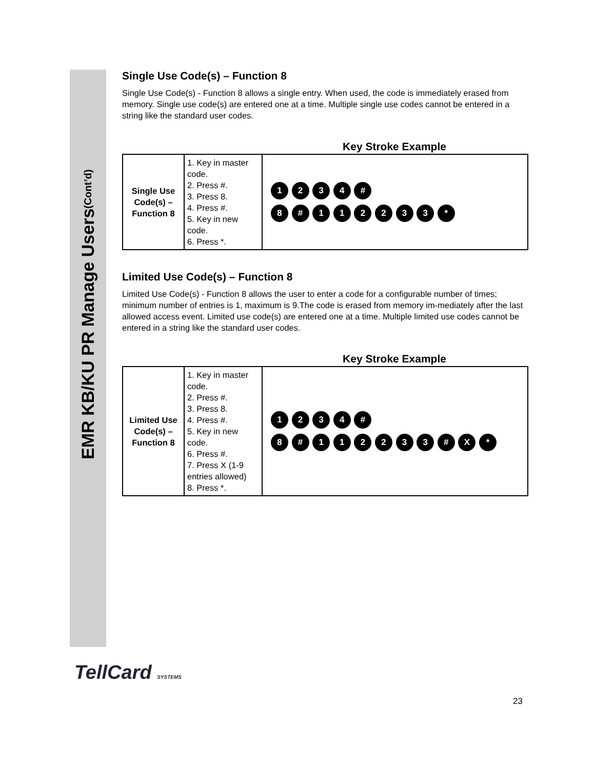EMR KB/KU PR Manage Users (Cont’d)
Single Use Code(s) – Function 8
Single Use Code(s) - Function 8 allows a single entry. When used, the code is immediately erased from memory. Single use code(s) are entered one at a time. Multiple single use codes cannot be entered in a string like the standard user codes.
Key Stroke Example
| Single Use Code(s) – Function 8 | 1. Key in master code. 2. Press #. 3. Press 8. 4. Press #. 5. Key in new code. 6. Press *. | 1 2 3 4 # 8 # 1 1 2 2 3 3 * |
Limited Use Code(s) – Function 8
Limited Use Code(s) - Function 8 allows the user to enter a code for a configurable number of times; minimum number of entries is 1, maximum is 9.The code is erased from memory im-mediately after the last allowed access event. Limited use code(s) are entered one at a time. Multiple limited use codes cannot be entered in a string like the standard user codes.
Key Stroke Example
| Limited Use Code(s) – Function 8 | 1. Key in master code. 2. Press #. 3. Press 8. 4. Press #. 5. Key in new code. 6. Press #. 7. Press X (1-9 entries allowed) 8. Press *. | 1 2 3 4 # 8 # 1 1 2 2 3 3 # X * |
TellCard SYSTEMS
23